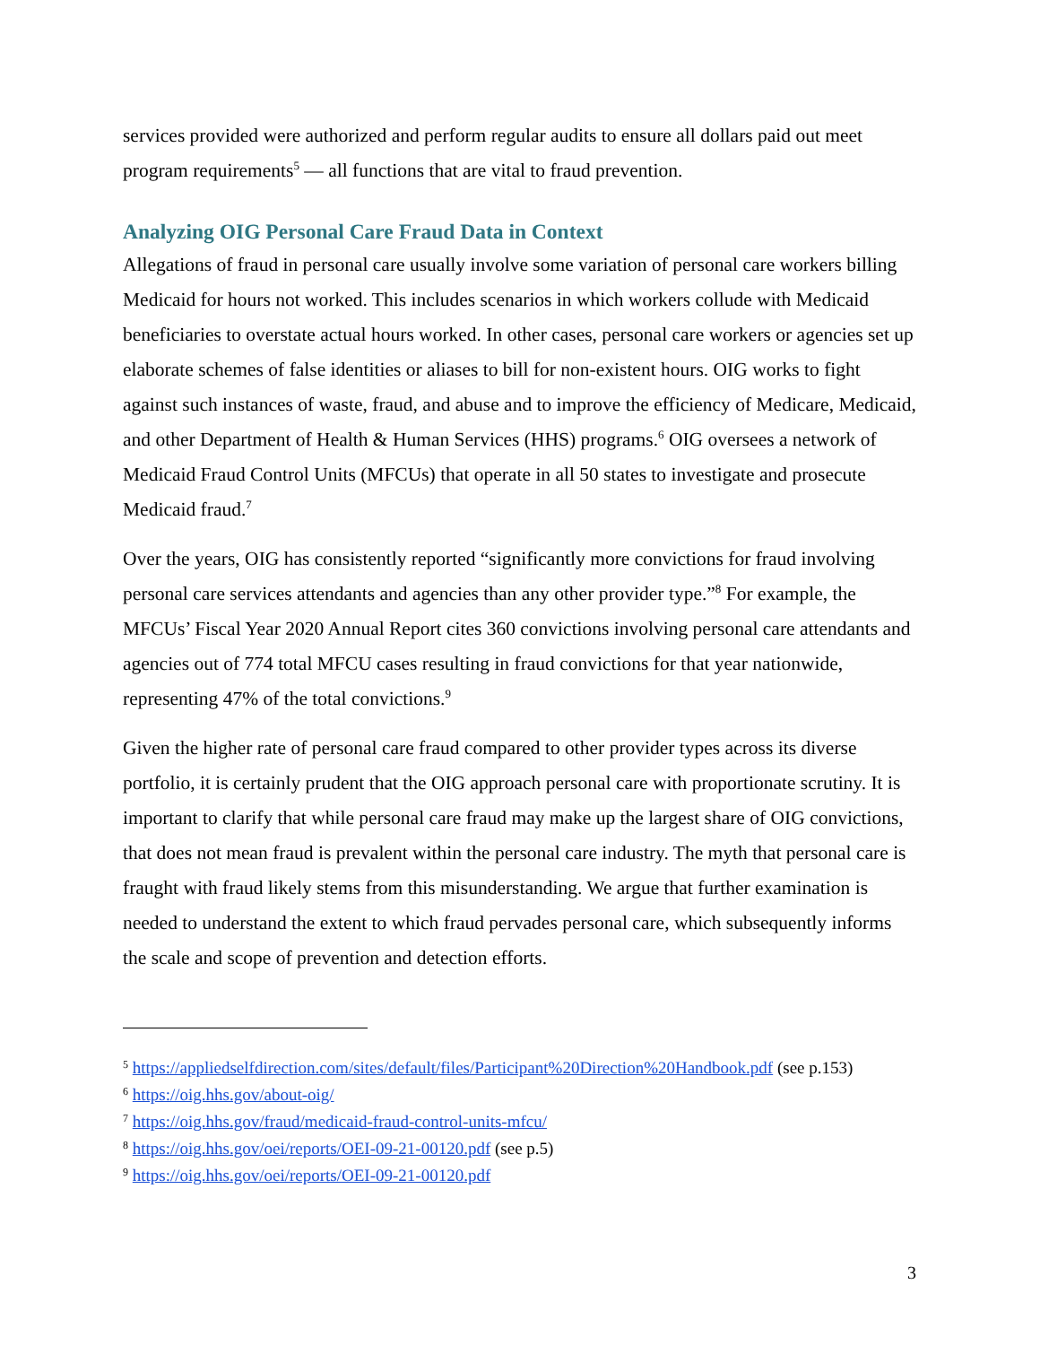services provided were authorized and perform regular audits to ensure all dollars paid out meet program requirements<sup>5</sup> — all functions that are vital to fraud prevention.
Analyzing OIG Personal Care Fraud Data in Context
Allegations of fraud in personal care usually involve some variation of personal care workers billing Medicaid for hours not worked. This includes scenarios in which workers collude with Medicaid beneficiaries to overstate actual hours worked. In other cases, personal care workers or agencies set up elaborate schemes of false identities or aliases to bill for non-existent hours. OIG works to fight against such instances of waste, fraud, and abuse and to improve the efficiency of Medicare, Medicaid, and other Department of Health & Human Services (HHS) programs.<sup>6</sup> OIG oversees a network of Medicaid Fraud Control Units (MFCUs) that operate in all 50 states to investigate and prosecute Medicaid fraud.<sup>7</sup>
Over the years, OIG has consistently reported “significantly more convictions for fraud involving personal care services attendants and agencies than any other provider type.”<sup>8</sup> For example, the MFCUs’ Fiscal Year 2020 Annual Report cites 360 convictions involving personal care attendants and agencies out of 774 total MFCU cases resulting in fraud convictions for that year nationwide, representing 47% of the total convictions.<sup>9</sup>
Given the higher rate of personal care fraud compared to other provider types across its diverse portfolio, it is certainly prudent that the OIG approach personal care with proportionate scrutiny. It is important to clarify that while personal care fraud may make up the largest share of OIG convictions, that does not mean fraud is prevalent within the personal care industry. The myth that personal care is fraught with fraud likely stems from this misunderstanding. We argue that further examination is needed to understand the extent to which fraud pervades personal care, which subsequently informs the scale and scope of prevention and detection efforts.
<sup>5</sup> https://appliedselfdirection.com/sites/default/files/Participant%20Direction%20Handbook.pdf (see p.153)
<sup>6</sup> https://oig.hhs.gov/about-oig/
<sup>7</sup> https://oig.hhs.gov/fraud/medicaid-fraud-control-units-mfcu/
<sup>8</sup> https://oig.hhs.gov/oei/reports/OEI-09-21-00120.pdf (see p.5)
<sup>9</sup> https://oig.hhs.gov/oei/reports/OEI-09-21-00120.pdf
3